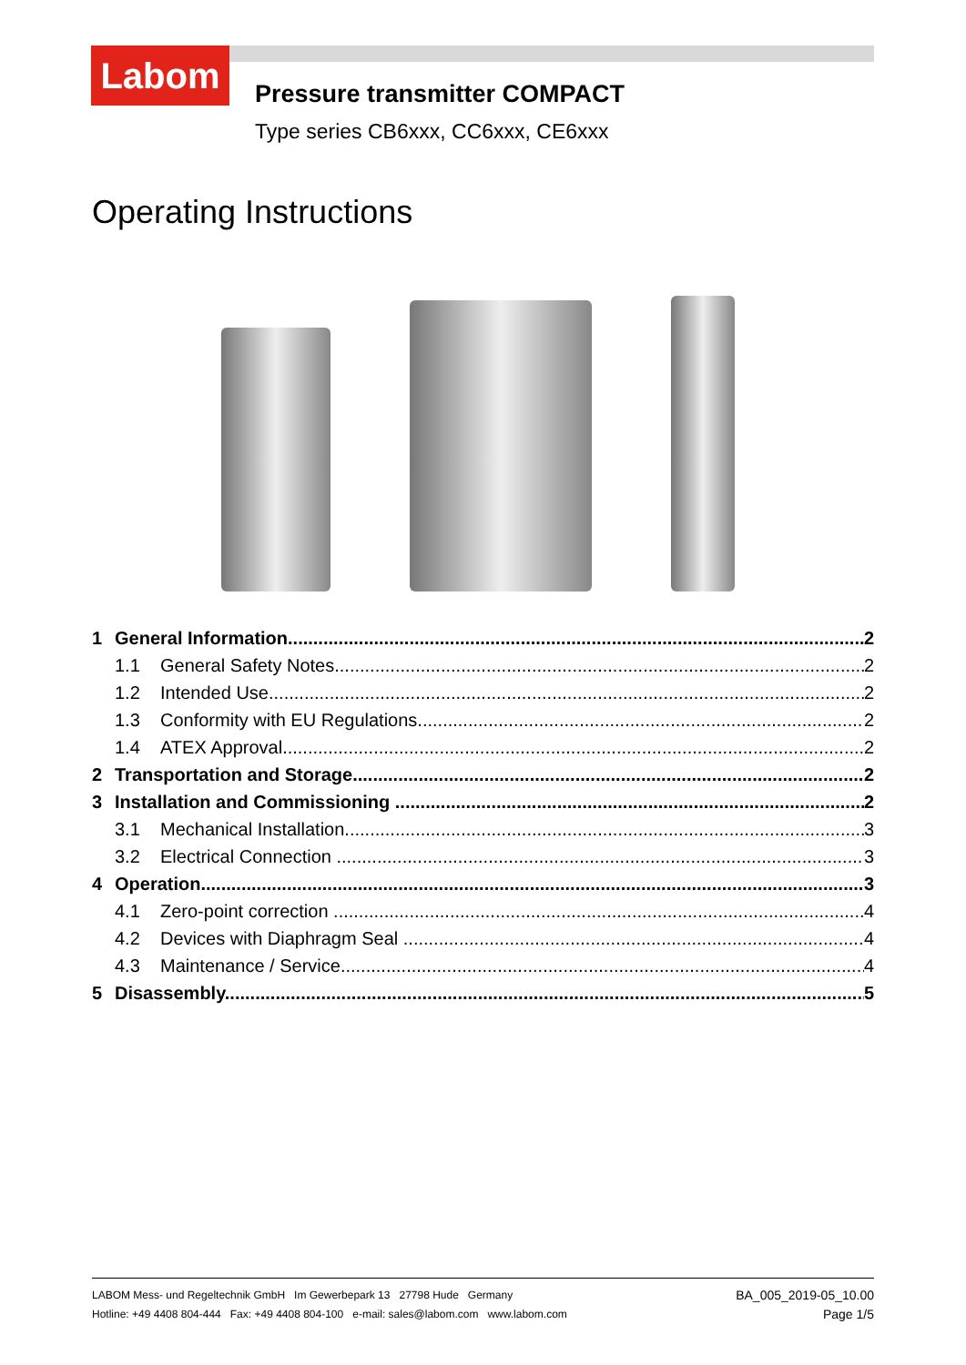Labom
Pressure transmitter COMPACT
Type series CB6xxx, CC6xxx, CE6xxx
Operating Instructions
1 General Information 2
1.1 General Safety Notes 2
1.2 Intended Use 2
1.3 Conformity with EU Regulations 2
1.4 ATEX Approval 2
2 Transportation and Storage 2
3 Installation and Commissioning 2
3.1 Mechanical Installation 3
3.2 Electrical Connection 3
4 Operation 3
4.1 Zero-point correction 4
4.2 Devices with Diaphragm Seal 4
4.3 Maintenance / Service 4
5 Disassembly 5
LABOM Mess- und Regeltechnik GmbH Im Gewerbepark 13 27798 Hude Germany
Hotline: +49 4408 804-444 Fax: +49 4408 804-100 e-mail: sales@labom.com www.labom.com
BA_005_2019-05_10.00
Page 1/5